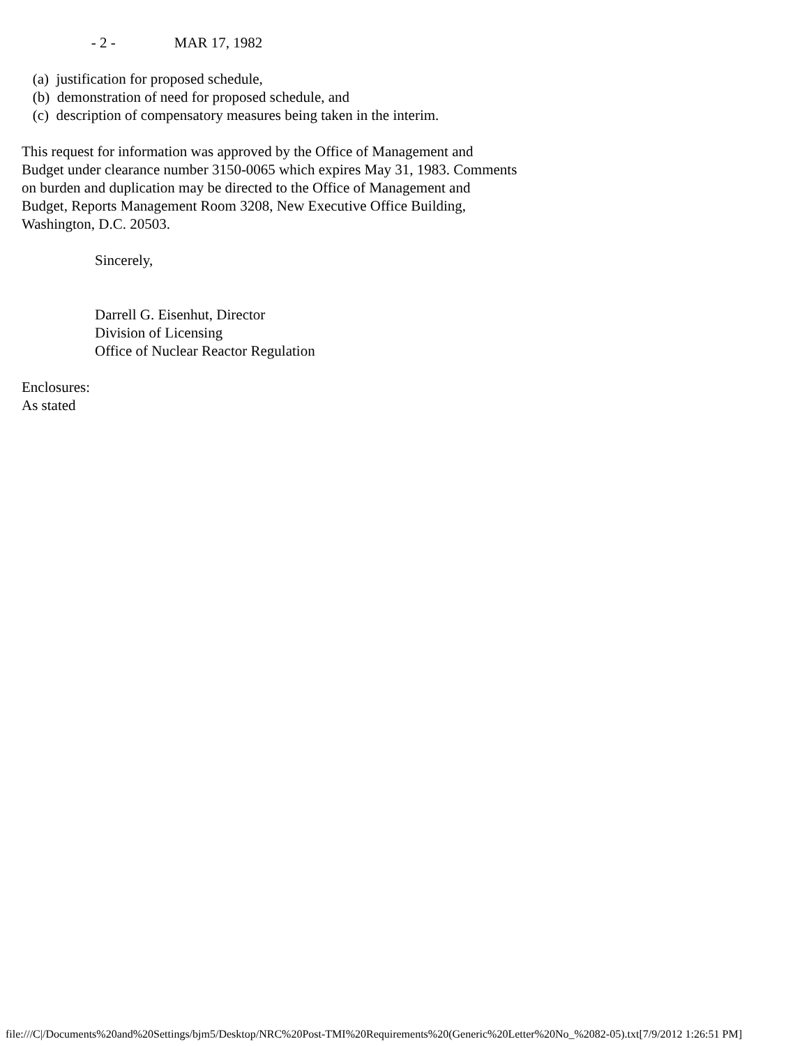- 2 -                MAR 17, 1982

   (a)  justification for proposed schedule,
   (b)  demonstration of need for proposed schedule, and
   (c)  description of compensatory measures being taken in the interim.

This request for information was approved by the Office of Management and
Budget under clearance number 3150-0065 which expires May 31, 1983. Comments
on burden and duplication may be directed to the Office of Management and
Budget, Reports Management Room 3208, New Executive Office Building,
Washington, D.C. 20503.

                    Sincerely,


                    Darrell G. Eisenhut, Director
                    Division of Licensing
                    Office of Nuclear Reactor Regulation

Enclosures:
As stated
file:///C|/Documents%20and%20Settings/bjm5/Desktop/NRC%20Post-TMI%20Requirements%20(Generic%20Letter%20No_%2082-05).txt[7/9/2012 1:26:51 PM]